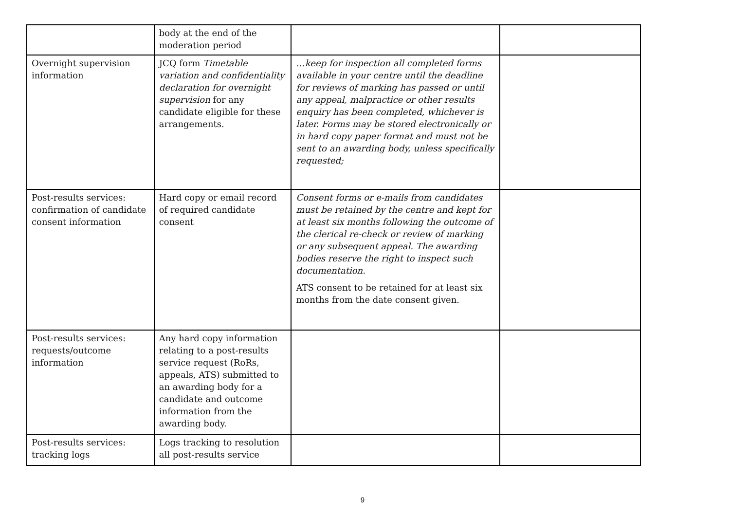| | body at the end of the moderation period | | |
| Overnight supervision information | JCQ form Timetable variation and confidentiality declaration for overnight supervision for any candidate eligible for these arrangements. | …keep for inspection all completed forms available in your centre until the deadline for reviews of marking has passed or until any appeal, malpractice or other results enquiry has been completed, whichever is later. Forms may be stored electronically or in hard copy paper format and must not be sent to an awarding body, unless specifically requested; | |
| Post-results services: confirmation of candidate consent information | Hard copy or email record of required candidate consent | Consent forms or e-mails from candidates must be retained by the centre and kept for at least six months following the outcome of the clerical re-check or review of marking or any subsequent appeal. The awarding bodies reserve the right to inspect such documentation. ATS consent to be retained for at least six months from the date consent given. | |
| Post-results services: requests/outcome information | Any hard copy information relating to a post-results service request (RoRs, appeals, ATS) submitted to an awarding body for a candidate and outcome information from the awarding body. | | |
| Post-results services: tracking logs | Logs tracking to resolution all post-results service | | |
9